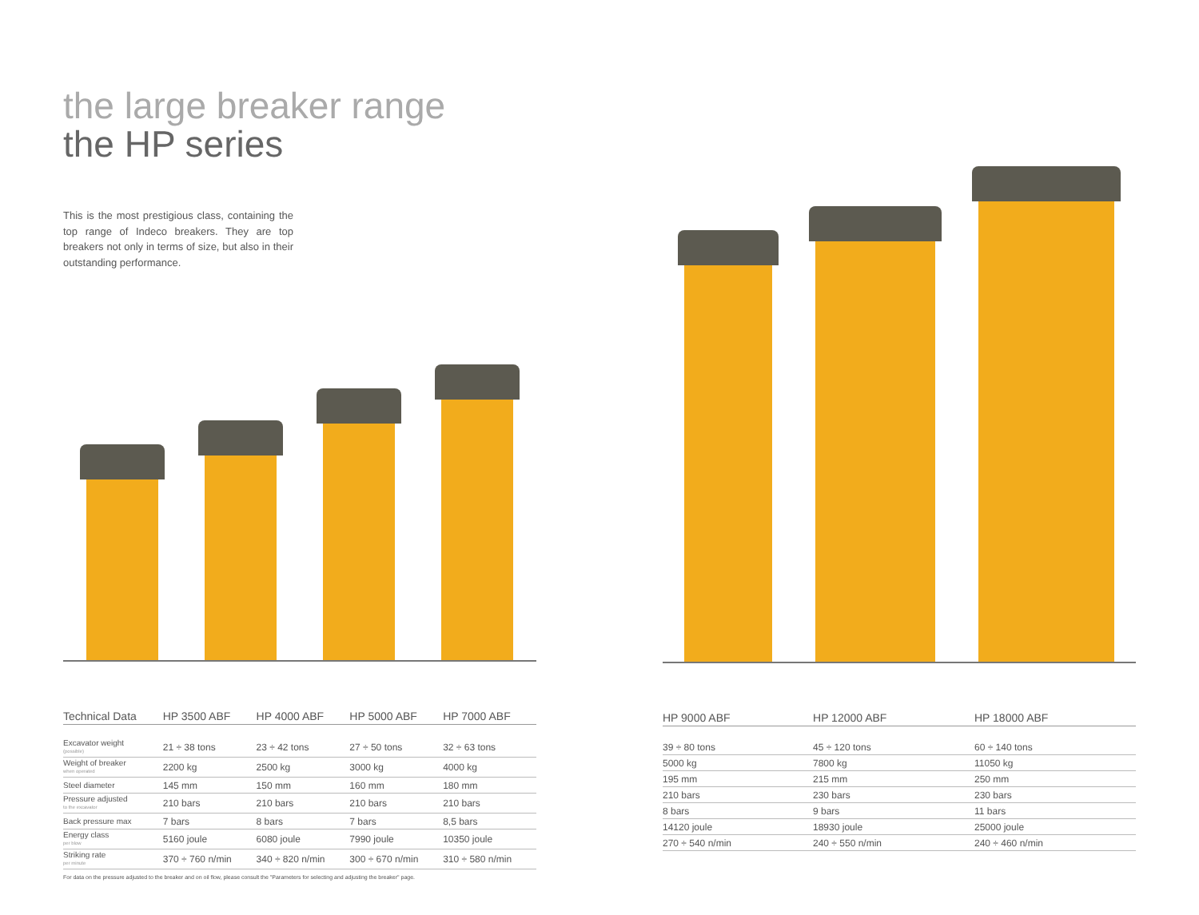the large breaker range
the HP series
This is the most prestigious class, containing the top range of Indeco breakers. They are top breakers not only in terms of size, but also in their outstanding performance.
| Technical Data | HP 3500 ABF | HP 4000 ABF | HP 5000 ABF | HP 7000 ABF |
| --- | --- | --- | --- | --- |
| Excavator weight (possible) | 21 ÷ 38 tons | 23 ÷ 42 tons | 27 ÷ 50 tons | 32 ÷ 63 tons |
| Weight of breaker when operated | 2200 kg | 2500 kg | 3000 kg | 4000 kg |
| Steel diameter | 145 mm | 150 mm | 160 mm | 180 mm |
| Pressure adjusted to the excavator | 210 bars | 210 bars | 210 bars | 210 bars |
| Back pressure max | 7 bars | 8 bars | 7 bars | 8,5 bars |
| Energy class per blow | 5160 joule | 6080 joule | 7990 joule | 10350 joule |
| Striking rate per minute | 370 ÷ 760 n/min | 340 ÷ 820 n/min | 300 ÷ 670 n/min | 310 ÷ 580 n/min |
For data on the pressure adjusted to the breaker and on oil flow, please consult the "Parameters for selecting and adjusting the breaker" page.
| HP 9000 ABF | HP 12000 ABF | HP 18000 ABF |
| --- | --- | --- |
| 39 ÷ 80 tons | 45 ÷ 120 tons | 60 ÷ 140 tons |
| 5000 kg | 7800 kg | 11050 kg |
| 195 mm | 215 mm | 250 mm |
| 210 bars | 230 bars | 230 bars |
| 8 bars | 9 bars | 11 bars |
| 14120 joule | 18930 joule | 25000 joule |
| 270 ÷ 540 n/min | 240 ÷ 550 n/min | 240 ÷ 460 n/min |